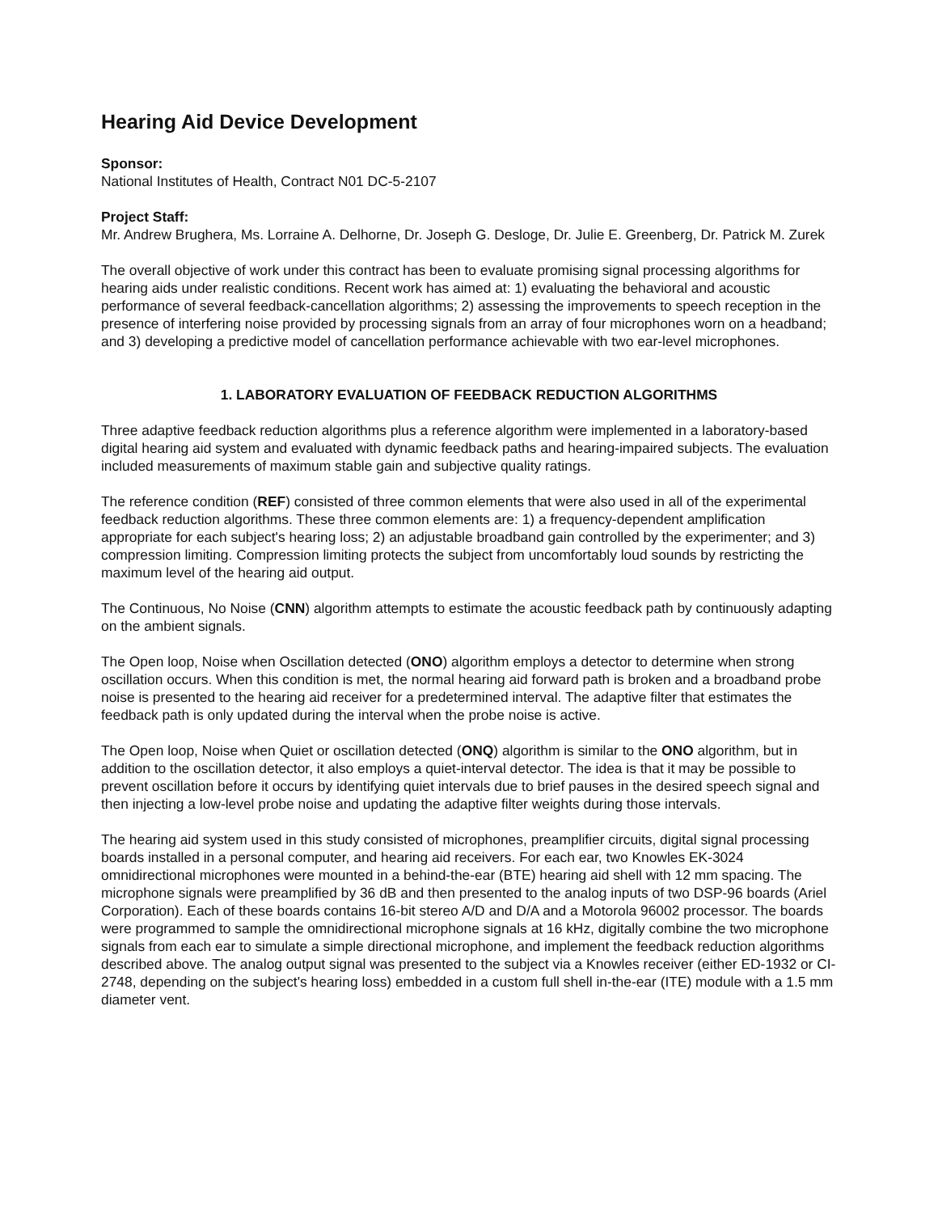Hearing Aid Device Development
Sponsor:
National Institutes of Health, Contract N01 DC-5-2107
Project Staff:
Mr. Andrew Brughera, Ms. Lorraine A. Delhorne, Dr. Joseph G. Desloge, Dr. Julie E. Greenberg, Dr. Patrick M. Zurek
The overall objective of work under this contract has been to evaluate promising signal processing algorithms for hearing aids under realistic conditions. Recent work has aimed at: 1) evaluating the behavioral and acoustic performance of several feedback-cancellation algorithms; 2) assessing the improvements to speech reception in the presence of interfering noise provided by processing signals from an array of four microphones worn on a headband; and 3) developing a predictive model of cancellation performance achievable with two ear-level microphones.
1. LABORATORY EVALUATION OF FEEDBACK REDUCTION ALGORITHMS
Three adaptive feedback reduction algorithms plus a reference algorithm were implemented in a laboratory-based digital hearing aid system and evaluated with dynamic feedback paths and hearing-impaired subjects. The evaluation included measurements of maximum stable gain and subjective quality ratings.
The reference condition (REF) consisted of three common elements that were also used in all of the experimental feedback reduction algorithms. These three common elements are: 1) a frequency-dependent amplification appropriate for each subject's hearing loss; 2) an adjustable broadband gain controlled by the experimenter; and 3) compression limiting. Compression limiting protects the subject from uncomfortably loud sounds by restricting the maximum level of the hearing aid output.
The Continuous, No Noise (CNN) algorithm attempts to estimate the acoustic feedback path by continuously adapting on the ambient signals.
The Open loop, Noise when Oscillation detected (ONO) algorithm employs a detector to determine when strong oscillation occurs. When this condition is met, the normal hearing aid forward path is broken and a broadband probe noise is presented to the hearing aid receiver for a predetermined interval. The adaptive filter that estimates the feedback path is only updated during the interval when the probe noise is active.
The Open loop, Noise when Quiet or oscillation detected (ONQ) algorithm is similar to the ONO algorithm, but in addition to the oscillation detector, it also employs a quiet-interval detector. The idea is that it may be possible to prevent oscillation before it occurs by identifying quiet intervals due to brief pauses in the desired speech signal and then injecting a low-level probe noise and updating the adaptive filter weights during those intervals.
The hearing aid system used in this study consisted of microphones, preamplifier circuits, digital signal processing boards installed in a personal computer, and hearing aid receivers. For each ear, two Knowles EK-3024 omnidirectional microphones were mounted in a behind-the-ear (BTE) hearing aid shell with 12 mm spacing. The microphone signals were preamplified by 36 dB and then presented to the analog inputs of two DSP-96 boards (Ariel Corporation). Each of these boards contains 16-bit stereo A/D and D/A and a Motorola 96002 processor. The boards were programmed to sample the omnidirectional microphone signals at 16 kHz, digitally combine the two microphone signals from each ear to simulate a simple directional microphone, and implement the feedback reduction algorithms described above. The analog output signal was presented to the subject via a Knowles receiver (either ED-1932 or CI-2748, depending on the subject's hearing loss) embedded in a custom full shell in-the-ear (ITE) module with a 1.5 mm diameter vent.